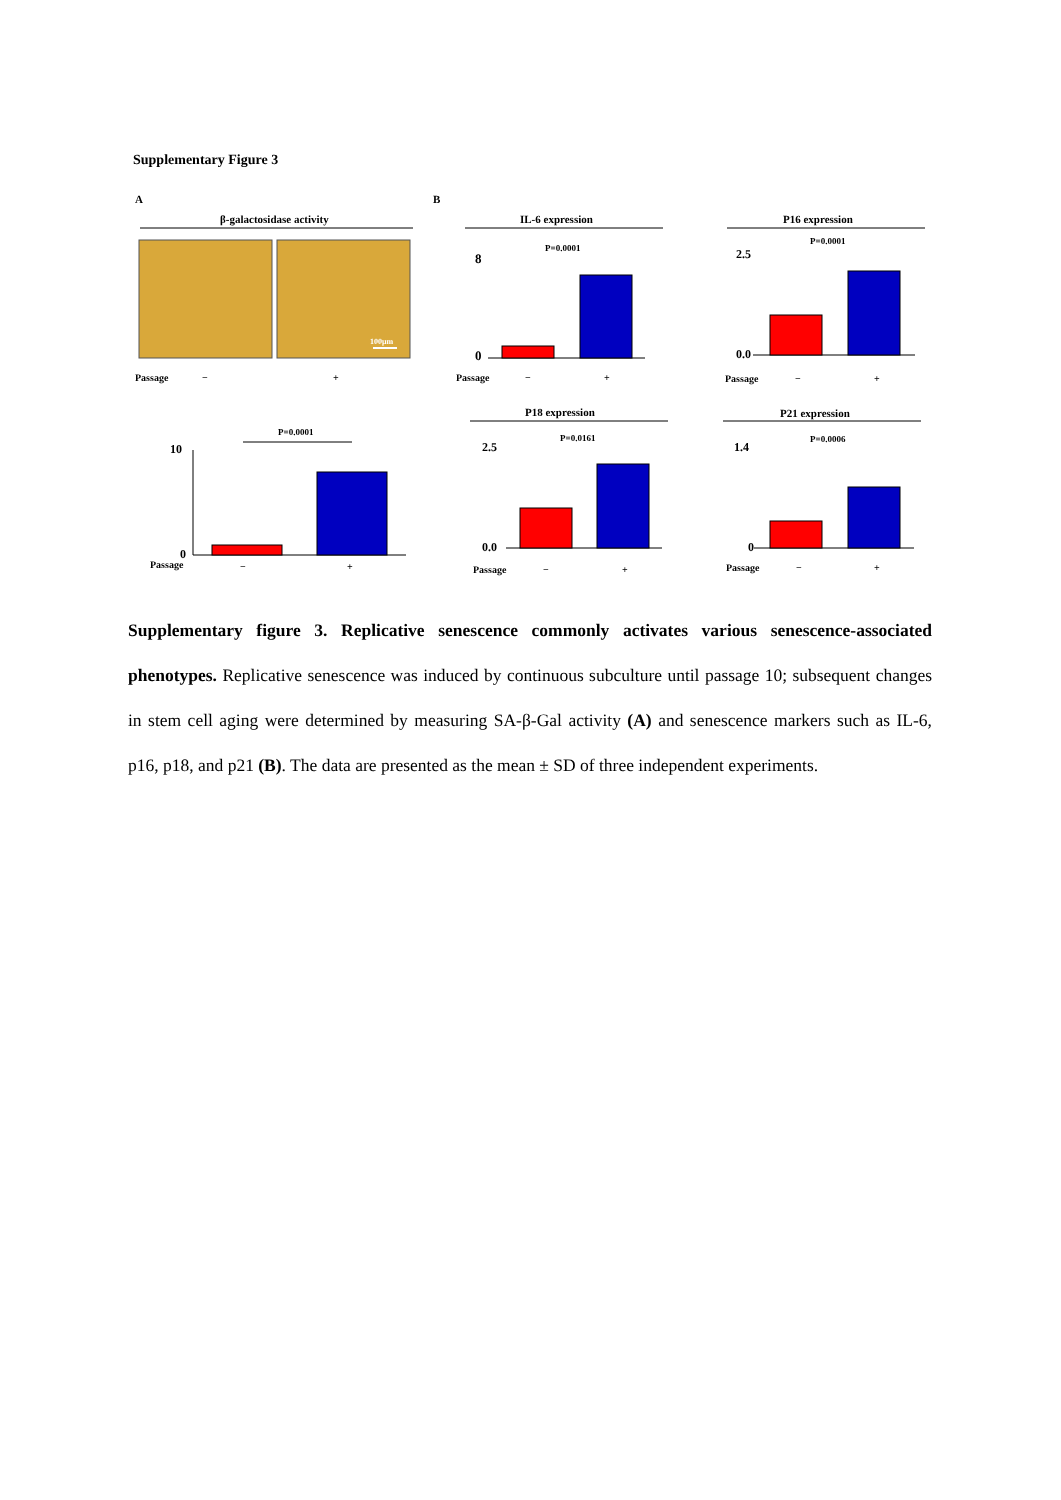Supplementary Figure 3
A
B
β-galactosidase activity
100μm
Passage
−
+
P=0.0001
10
0
Passage
−
+
IL-6 expression
P=0.0001
8
0
Passage
−
+
P16 expression
P=0.0001
2.5
0.0
Passage
−
+
P18 expression
P=0.0161
2.5
0.0
Passage
−
+
P21 expression
P=0.0006
1.4
0
Passage
−
+
Supplementary figure 3. Replicative senescence commonly activates various senescence-associated phenotypes. Replicative senescence was induced by continuous subculture until passage 10; subsequent changes in stem cell aging were determined by measuring SA-β-Gal activity (A) and senescence markers such as IL-6, p16, p18, and p21 (B). The data are presented as the mean ± SD of three independent experiments.